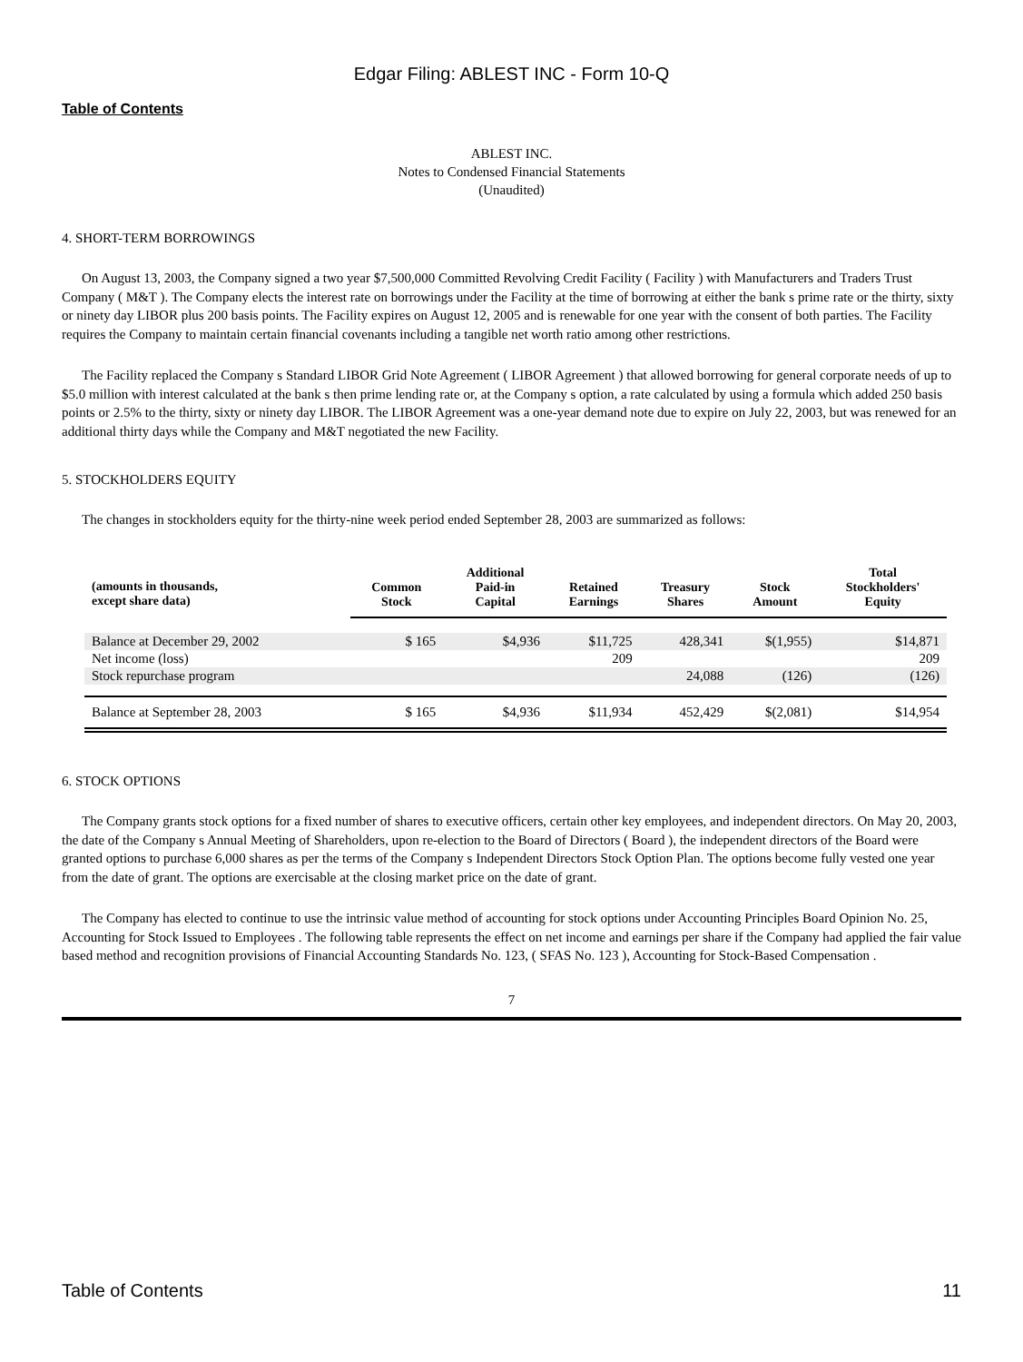Edgar Filing: ABLEST INC - Form 10-Q
Table of Contents
ABLEST INC.
Notes to Condensed Financial Statements
(Unaudited)
4. SHORT-TERM BORROWINGS
On August 13, 2003, the Company signed a two year $7,500,000 Committed Revolving Credit Facility ( Facility ) with Manufacturers and Traders Trust Company ( M&T ). The Company elects the interest rate on borrowings under the Facility at the time of borrowing at either the bank s prime rate or the thirty, sixty or ninety day LIBOR plus 200 basis points. The Facility expires on August 12, 2005 and is renewable for one year with the consent of both parties. The Facility requires the Company to maintain certain financial covenants including a tangible net worth ratio among other restrictions.
The Facility replaced the Company s Standard LIBOR Grid Note Agreement ( LIBOR Agreement ) that allowed borrowing for general corporate needs of up to $5.0 million with interest calculated at the bank s then prime lending rate or, at the Company s option, a rate calculated by using a formula which added 250 basis points or 2.5% to the thirty, sixty or ninety day LIBOR. The LIBOR Agreement was a one-year demand note due to expire on July 22, 2003, but was renewed for an additional thirty days while the Company and M&T negotiated the new Facility.
5. STOCKHOLDERS EQUITY
The changes in stockholders equity for the thirty-nine week period ended September 28, 2003 are summarized as follows:
| (amounts in thousands, except share data) | Common Stock | Additional Paid-in Capital | Retained Earnings | Treasury Shares | Stock Amount | Total Stockholders' Equity |
| --- | --- | --- | --- | --- | --- | --- |
| Balance at December 29, 2002 | $ 165 | $4,936 | $11,725 | 428,341 | $(1,955) | $14,871 |
| Net income (loss) | | | 209 | | | 209 |
| Stock repurchase program | | | | 24,088 | (126) | (126) |
| Balance at September 28, 2003 | $ 165 | $4,936 | $11,934 | 452,429 | $(2,081) | $14,954 |
6. STOCK OPTIONS
The Company grants stock options for a fixed number of shares to executive officers, certain other key employees, and independent directors. On May 20, 2003, the date of the Company s Annual Meeting of Shareholders, upon re-election to the Board of Directors ( Board ), the independent directors of the Board were granted options to purchase 6,000 shares as per the terms of the Company s Independent Directors Stock Option Plan. The options become fully vested one year from the date of grant. The options are exercisable at the closing market price on the date of grant.
The Company has elected to continue to use the intrinsic value method of accounting for stock options under Accounting Principles Board Opinion No. 25, Accounting for Stock Issued to Employees . The following table represents the effect on net income and earnings per share if the Company had applied the fair value based method and recognition provisions of Financial Accounting Standards No. 123, ( SFAS No. 123 ), Accounting for Stock-Based Compensation .
7
Table of Contents 11